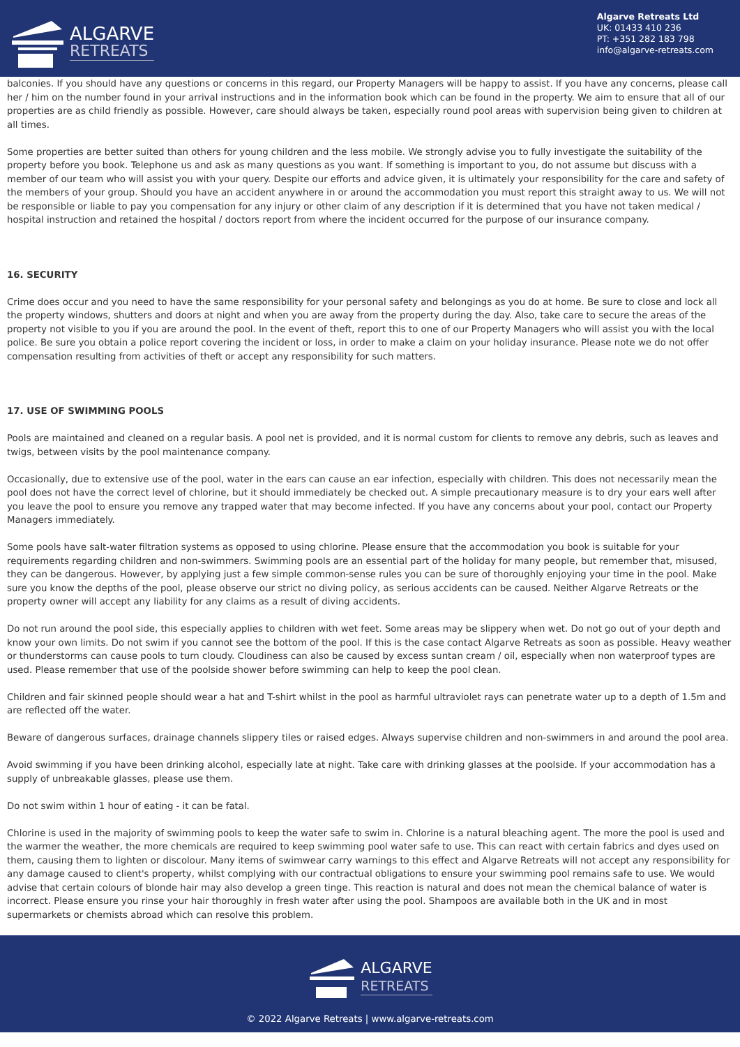ALGARVE
RETREATS
Algarve Retreats Ltd
UK: 01433 410 236
PT: +351 282 183 798
info@algarve-retreats.com
balconies. If you should have any questions or concerns in this regard, our Property Managers will be happy to assist. If you have any concerns, please call her / him on the number found in your arrival instructions and in the information book which can be found in the property. We aim to ensure that all of our properties are as child friendly as possible. However, care should always be taken, especially round pool areas with supervision being given to children at all times.
Some properties are better suited than others for young children and the less mobile. We strongly advise you to fully investigate the suitability of the property before you book. Telephone us and ask as many questions as you want. If something is important to you, do not assume but discuss with a member of our team who will assist you with your query. Despite our efforts and advice given, it is ultimately your responsibility for the care and safety of the members of your group. Should you have an accident anywhere in or around the accommodation you must report this straight away to us. We will not be responsible or liable to pay you compensation for any injury or other claim of any description if it is determined that you have not taken medical / hospital instruction and retained the hospital / doctors report from where the incident occurred for the purpose of our insurance company.
16. SECURITY
Crime does occur and you need to have the same responsibility for your personal safety and belongings as you do at home. Be sure to close and lock all the property windows, shutters and doors at night and when you are away from the property during the day. Also, take care to secure the areas of the property not visible to you if you are around the pool. In the event of theft, report this to one of our Property Managers who will assist you with the local police. Be sure you obtain a police report covering the incident or loss, in order to make a claim on your holiday insurance. Please note we do not offer compensation resulting from activities of theft or accept any responsibility for such matters.
17. USE OF SWIMMING POOLS
Pools are maintained and cleaned on a regular basis. A pool net is provided, and it is normal custom for clients to remove any debris, such as leaves and twigs, between visits by the pool maintenance company.
Occasionally, due to extensive use of the pool, water in the ears can cause an ear infection, especially with children. This does not necessarily mean the pool does not have the correct level of chlorine, but it should immediately be checked out. A simple precautionary measure is to dry your ears well after you leave the pool to ensure you remove any trapped water that may become infected. If you have any concerns about your pool, contact our Property Managers immediately.
Some pools have salt-water filtration systems as opposed to using chlorine. Please ensure that the accommodation you book is suitable for your requirements regarding children and non-swimmers. Swimming pools are an essential part of the holiday for many people, but remember that, misused, they can be dangerous. However, by applying just a few simple common-sense rules you can be sure of thoroughly enjoying your time in the pool. Make sure you know the depths of the pool, please observe our strict no diving policy, as serious accidents can be caused. Neither Algarve Retreats or the property owner will accept any liability for any claims as a result of diving accidents.
Do not run around the pool side, this especially applies to children with wet feet. Some areas may be slippery when wet. Do not go out of your depth and know your own limits. Do not swim if you cannot see the bottom of the pool. If this is the case contact Algarve Retreats as soon as possible. Heavy weather or thunderstorms can cause pools to turn cloudy. Cloudiness can also be caused by excess suntan cream / oil, especially when non waterproof types are used. Please remember that use of the poolside shower before swimming can help to keep the pool clean.
Children and fair skinned people should wear a hat and T-shirt whilst in the pool as harmful ultraviolet rays can penetrate water up to a depth of 1.5m and are reflected off the water.
Beware of dangerous surfaces, drainage channels slippery tiles or raised edges. Always supervise children and non-swimmers in and around the pool area.
Avoid swimming if you have been drinking alcohol, especially late at night. Take care with drinking glasses at the poolside. If your accommodation has a supply of unbreakable glasses, please use them.
Do not swim within 1 hour of eating - it can be fatal.
Chlorine is used in the majority of swimming pools to keep the water safe to swim in. Chlorine is a natural bleaching agent. The more the pool is used and the warmer the weather, the more chemicals are required to keep swimming pool water safe to use. This can react with certain fabrics and dyes used on them, causing them to lighten or discolour. Many items of swimwear carry warnings to this effect and Algarve Retreats will not accept any responsibility for any damage caused to client's property, whilst complying with our contractual obligations to ensure your swimming pool remains safe to use. We would advise that certain colours of blonde hair may also develop a green tinge. This reaction is natural and does not mean the chemical balance of water is incorrect. Please ensure you rinse your hair thoroughly in fresh water after using the pool. Shampoos are available both in the UK and in most supermarkets or chemists abroad which can resolve this problem.
ALGARVE
RETREATS
© 2022 Algarve Retreats | www.algarve-retreats.com